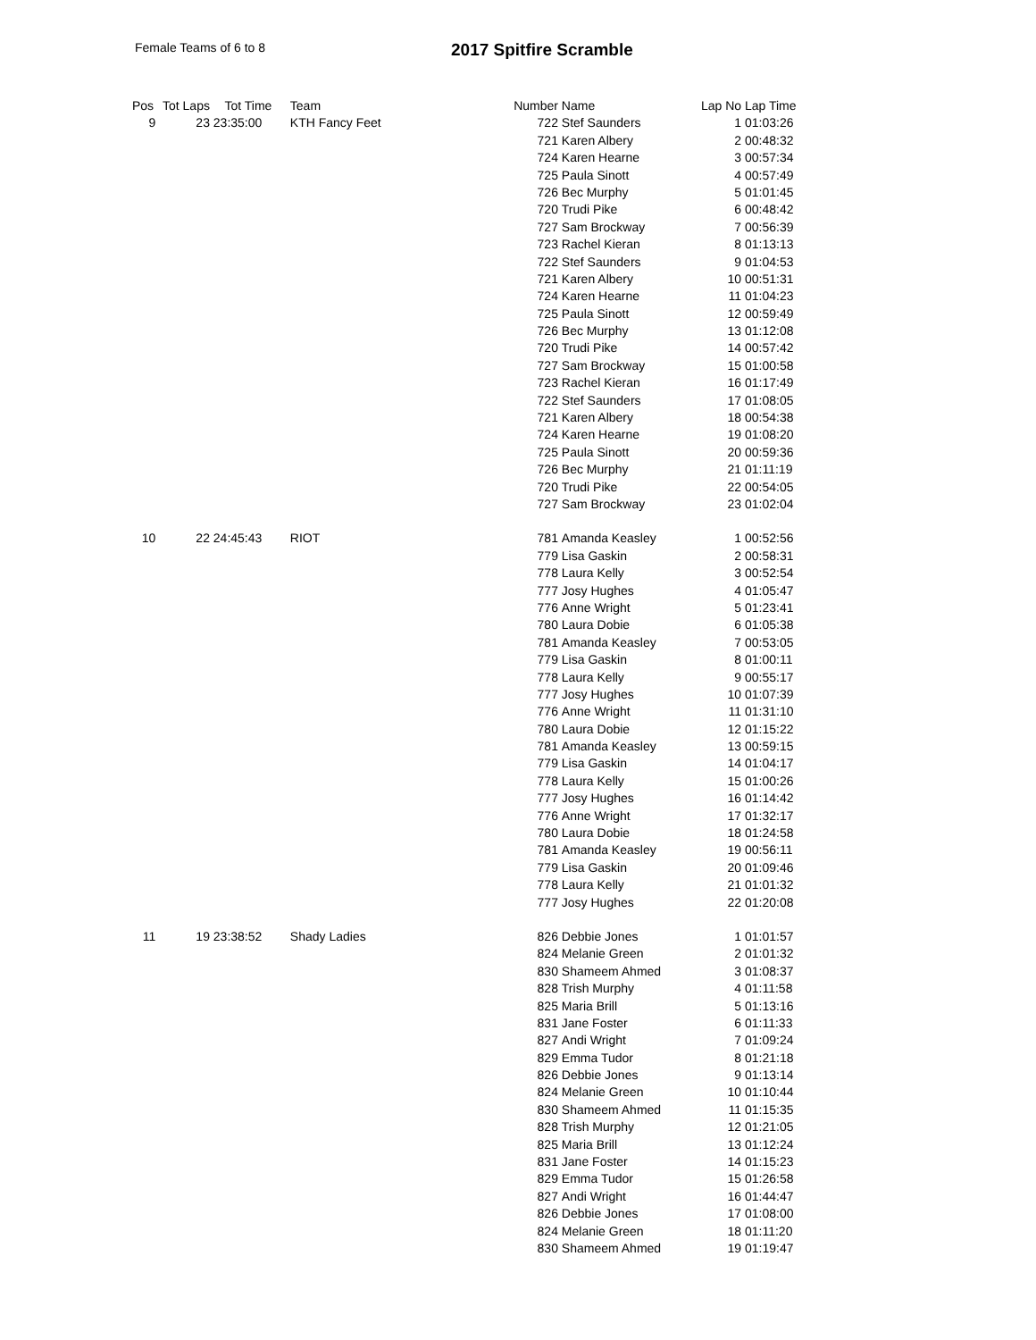Female Teams of 6 to 8
2017 Spitfire Scramble
| Pos | Tot Laps | Tot Time | Team | Number | Name | Lap No | Lap Time |
| --- | --- | --- | --- | --- | --- | --- | --- |
| 9 | 23 | 23:35:00 | KTH Fancy Feet | 722 | Stef Saunders | 1 | 01:03:26 |
| | | | | 721 | Karen Albery | 2 | 00:48:32 |
| | | | | 724 | Karen Hearne | 3 | 00:57:34 |
| | | | | 725 | Paula Sinott | 4 | 00:57:49 |
| | | | | 726 | Bec Murphy | 5 | 01:01:45 |
| | | | | 720 | Trudi Pike | 6 | 00:48:42 |
| | | | | 727 | Sam Brockway | 7 | 00:56:39 |
| | | | | 723 | Rachel Kieran | 8 | 01:13:13 |
| | | | | 722 | Stef Saunders | 9 | 01:04:53 |
| | | | | 721 | Karen Albery | 10 | 00:51:31 |
| | | | | 724 | Karen Hearne | 11 | 01:04:23 |
| | | | | 725 | Paula Sinott | 12 | 00:59:49 |
| | | | | 726 | Bec Murphy | 13 | 01:12:08 |
| | | | | 720 | Trudi Pike | 14 | 00:57:42 |
| | | | | 727 | Sam Brockway | 15 | 01:00:58 |
| | | | | 723 | Rachel Kieran | 16 | 01:17:49 |
| | | | | 722 | Stef Saunders | 17 | 01:08:05 |
| | | | | 721 | Karen Albery | 18 | 00:54:38 |
| | | | | 724 | Karen Hearne | 19 | 01:08:20 |
| | | | | 725 | Paula Sinott | 20 | 00:59:36 |
| | | | | 726 | Bec Murphy | 21 | 01:11:19 |
| | | | | 720 | Trudi Pike | 22 | 00:54:05 |
| | | | | 727 | Sam Brockway | 23 | 01:02:04 |
| 10 | 22 | 24:45:43 | RIOT | 781 | Amanda Keasley | 1 | 00:52:56 |
| | | | | 779 | Lisa Gaskin | 2 | 00:58:31 |
| | | | | 778 | Laura Kelly | 3 | 00:52:54 |
| | | | | 777 | Josy Hughes | 4 | 01:05:47 |
| | | | | 776 | Anne Wright | 5 | 01:23:41 |
| | | | | 780 | Laura Dobie | 6 | 01:05:38 |
| | | | | 781 | Amanda Keasley | 7 | 00:53:05 |
| | | | | 779 | Lisa Gaskin | 8 | 01:00:11 |
| | | | | 778 | Laura Kelly | 9 | 00:55:17 |
| | | | | 777 | Josy Hughes | 10 | 01:07:39 |
| | | | | 776 | Anne Wright | 11 | 01:31:10 |
| | | | | 780 | Laura Dobie | 12 | 01:15:22 |
| | | | | 781 | Amanda Keasley | 13 | 00:59:15 |
| | | | | 779 | Lisa Gaskin | 14 | 01:04:17 |
| | | | | 778 | Laura Kelly | 15 | 01:00:26 |
| | | | | 777 | Josy Hughes | 16 | 01:14:42 |
| | | | | 776 | Anne Wright | 17 | 01:32:17 |
| | | | | 780 | Laura Dobie | 18 | 01:24:58 |
| | | | | 781 | Amanda Keasley | 19 | 00:56:11 |
| | | | | 779 | Lisa Gaskin | 20 | 01:09:46 |
| | | | | 778 | Laura Kelly | 21 | 01:01:32 |
| | | | | 777 | Josy Hughes | 22 | 01:20:08 |
| 11 | 19 | 23:38:52 | Shady Ladies | 826 | Debbie Jones | 1 | 01:01:57 |
| | | | | 824 | Melanie Green | 2 | 01:01:32 |
| | | | | 830 | Shameem Ahmed | 3 | 01:08:37 |
| | | | | 828 | Trish Murphy | 4 | 01:11:58 |
| | | | | 825 | Maria Brill | 5 | 01:13:16 |
| | | | | 831 | Jane Foster | 6 | 01:11:33 |
| | | | | 827 | Andi Wright | 7 | 01:09:24 |
| | | | | 829 | Emma Tudor | 8 | 01:21:18 |
| | | | | 826 | Debbie Jones | 9 | 01:13:14 |
| | | | | 824 | Melanie Green | 10 | 01:10:44 |
| | | | | 830 | Shameem Ahmed | 11 | 01:15:35 |
| | | | | 828 | Trish Murphy | 12 | 01:21:05 |
| | | | | 825 | Maria Brill | 13 | 01:12:24 |
| | | | | 831 | Jane Foster | 14 | 01:15:23 |
| | | | | 829 | Emma Tudor | 15 | 01:26:58 |
| | | | | 827 | Andi Wright | 16 | 01:44:47 |
| | | | | 826 | Debbie Jones | 17 | 01:08:00 |
| | | | | 824 | Melanie Green | 18 | 01:11:20 |
| | | | | 830 | Shameem Ahmed | 19 | 01:19:47 |